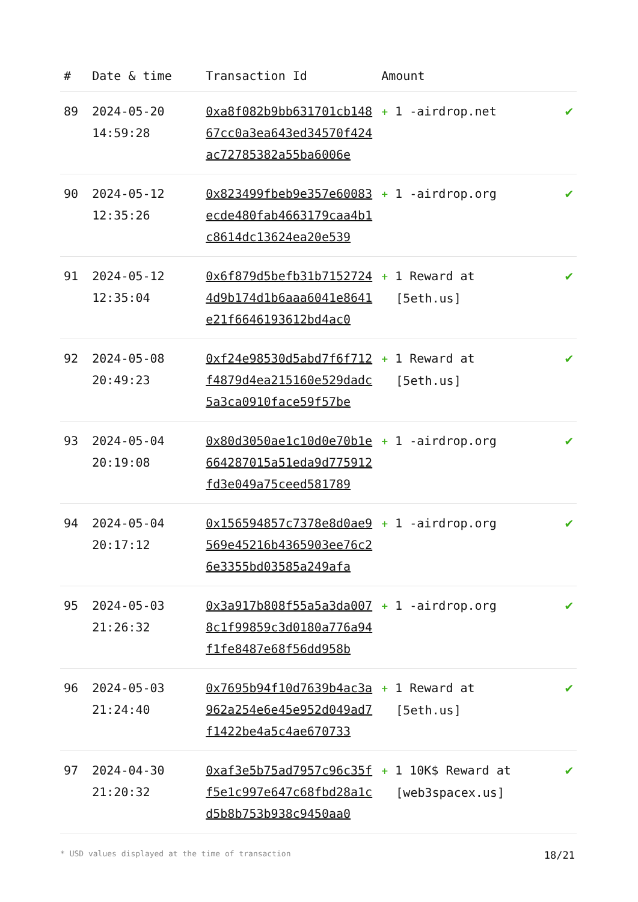| # | Date & time | Transaction Id | Amount | |
| --- | --- | --- | --- | --- |
| 89 | 2024-05-20 14:59:28 | 0xa8f082b9bb631701cb14867cc0a3ea643ed34570f424ac72785382a55ba6006e | + 1 -airdrop.net | ✔ |
| 90 | 2024-05-12 12:35:26 | 0x823499fbeb9e357e60083ecde480fab4663179caa4b1c8614dc13624ea20e539 | + 1 -airdrop.org | ✔ |
| 91 | 2024-05-12 12:35:04 | 0x6f879d5befb31b71527244d9b174d1b6aaa6041e8641e21f6646193612bd4ac0 | + 1 Reward at [5eth.us] | ✔ |
| 92 | 2024-05-08 20:49:23 | 0xf24e98530d5abd7f6f712f4879d4ea215160e529dadc5a3ca0910face59f57be | + 1 Reward at [5eth.us] | ✔ |
| 93 | 2024-05-04 20:19:08 | 0x80d3050ae1c10d0e70b1e664287015a51eda9d775912fd3e049a75ceed581789 | + 1 -airdrop.org | ✔ |
| 94 | 2024-05-04 20:17:12 | 0x156594857c7378e8d0ae9569e45216b4365903ee76c26e3355bd03585a249afa | + 1 -airdrop.org | ✔ |
| 95 | 2024-05-03 21:26:32 | 0x3a917b808f55a5a3da0078c1f99859c3d0180a776a94f1fe8487e68f56dd958b | + 1 -airdrop.org | ✔ |
| 96 | 2024-05-03 21:24:40 | 0x7695b94f10d7639b4ac3a962a254e6e45e952d049ad7f1422be4a5c4ae670733 | + 1 Reward at [5eth.us] | ✔ |
| 97 | 2024-04-30 21:20:32 | 0xaf3e5b75ad7957c96c35ff5e1c997e647c68fbd28a1cd5b8b753b938c9450aa0 | + 1 10K$ Reward at [web3spacex.us] | ✔ |
* USD values displayed at the time of transaction 18/21